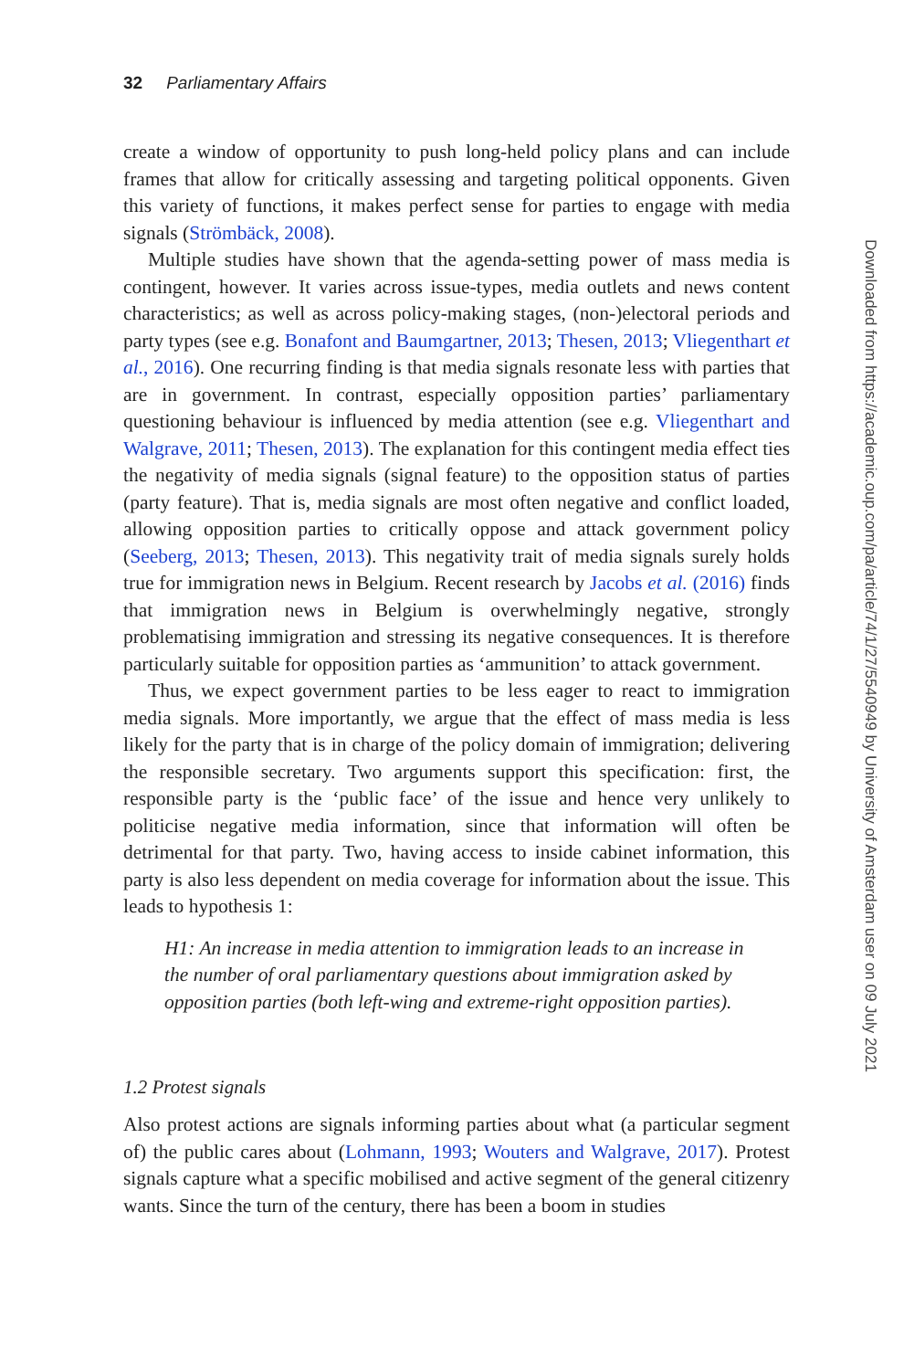32 Parliamentary Affairs
create a window of opportunity to push long-held policy plans and can include frames that allow for critically assessing and targeting political opponents. Given this variety of functions, it makes perfect sense for parties to engage with media signals (Strömbäck, 2008).
Multiple studies have shown that the agenda-setting power of mass media is contingent, however. It varies across issue-types, media outlets and news content characteristics; as well as across policy-making stages, (non-)electoral periods and party types (see e.g. Bonafont and Baumgartner, 2013; Thesen, 2013; Vliegenthart et al., 2016). One recurring finding is that media signals resonate less with parties that are in government. In contrast, especially opposition parties’ parliamentary questioning behaviour is influenced by media attention (see e.g. Vliegenthart and Walgrave, 2011; Thesen, 2013). The explanation for this contingent media effect ties the negativity of media signals (signal feature) to the opposition status of parties (party feature). That is, media signals are most often negative and conflict loaded, allowing opposition parties to critically oppose and attack government policy (Seeberg, 2013; Thesen, 2013). This negativity trait of media signals surely holds true for immigration news in Belgium. Recent research by Jacobs et al. (2016) finds that immigration news in Belgium is overwhelmingly negative, strongly problematising immigration and stressing its negative consequences. It is therefore particularly suitable for opposition parties as ‘ammunition’ to attack government.
Thus, we expect government parties to be less eager to react to immigration media signals. More importantly, we argue that the effect of mass media is less likely for the party that is in charge of the policy domain of immigration; delivering the responsible secretary. Two arguments support this specification: first, the responsible party is the ‘public face’ of the issue and hence very unlikely to politicise negative media information, since that information will often be detrimental for that party. Two, having access to inside cabinet information, this party is also less dependent on media coverage for information about the issue. This leads to hypothesis 1:
H1: An increase in media attention to immigration leads to an increase in the number of oral parliamentary questions about immigration asked by opposition parties (both left-wing and extreme-right opposition parties).
1.2 Protest signals
Also protest actions are signals informing parties about what (a particular segment of) the public cares about (Lohmann, 1993; Wouters and Walgrave, 2017). Protest signals capture what a specific mobilised and active segment of the general citizenry wants. Since the turn of the century, there has been a boom in studies
Downloaded from https://academic.oup.com/pa/article/74/1/27/5540949 by University of Amsterdam user on 09 July 2021